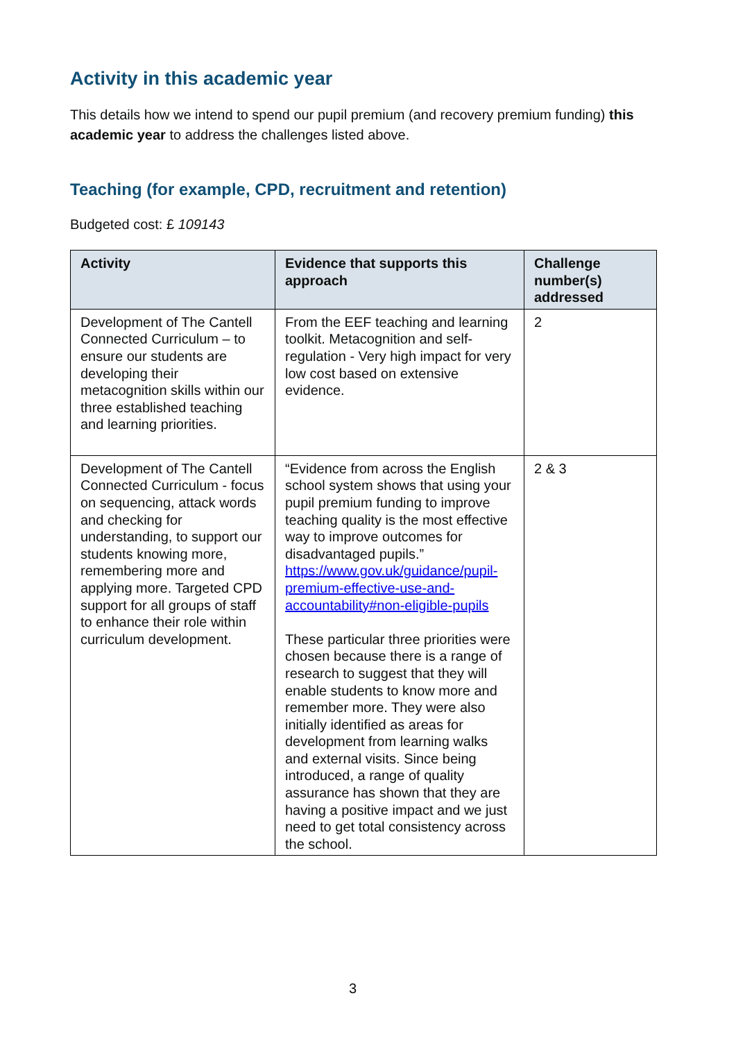Activity in this academic year
This details how we intend to spend our pupil premium (and recovery premium funding) this academic year to address the challenges listed above.
Teaching (for example, CPD, recruitment and retention)
Budgeted cost: £ 109143
| Activity | Evidence that supports this approach | Challenge number(s) addressed |
| --- | --- | --- |
| Development of The Cantell Connected Curriculum – to ensure our students are developing their metacognition skills within our three established teaching and learning priorities. | From the EEF teaching and learning toolkit. Metacognition and self-regulation - Very high impact for very low cost based on extensive evidence. | 2 |
| Development of The Cantell Connected Curriculum - focus on sequencing, attack words and checking for understanding, to support our students knowing more, remembering more and applying more. Targeted CPD support for all groups of staff to enhance their role within curriculum development. | “Evidence from across the English school system shows that using your pupil premium funding to improve teaching quality is the most effective way to improve outcomes for disadvantaged pupils.” https://www.gov.uk/guidance/pupil-premium-effective-use-and-accountability#non-eligible-pupils These particular three priorities were chosen because there is a range of research to suggest that they will enable students to know more and remember more. They were also initially identified as areas for development from learning walks and external visits. Since being introduced, a range of quality assurance has shown that they are having a positive impact and we just need to get total consistency across the school. | 2 & 3 |
3